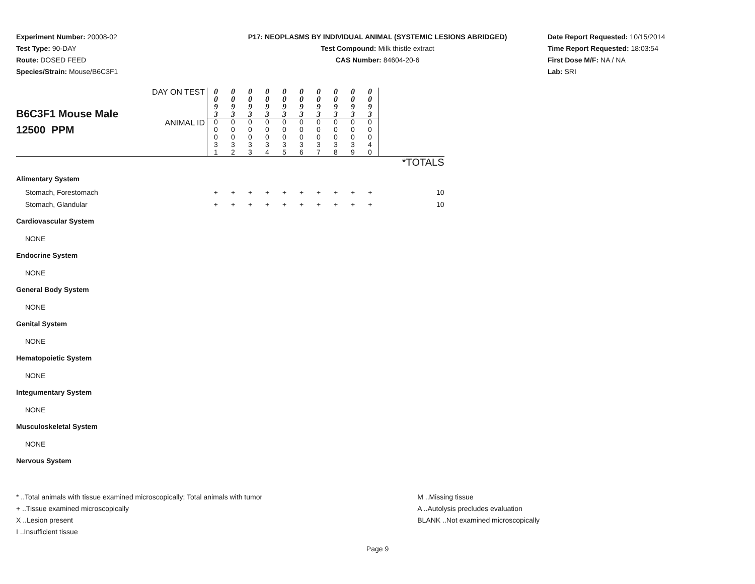Experiment Number: 20008-02
Test Type: 90-DAY
Route: DOSED FEED
Species/Strain: Mouse/B6C3F1
P17: NEOPLASMS BY INDIVIDUAL ANIMAL (SYSTEMIC LESIONS ABRIDGED)
Test Compound: Milk thistle extract
CAS Number: 84604-20-6
Date Report Requested: 10/15/2014
Time Report Requested: 18:03:54
First Dose M/F: NA / NA
Lab: SRI
| B6C3F1 Mouse Male 12500 PPM | DAY ON TEST | 0 0 9 3 | 0 0 9 3 | 0 0 9 3 | 0 0 9 3 | 0 0 9 3 | 0 0 9 3 | 0 0 9 3 | 0 0 9 3 | 0 0 9 3 | 0 0 9 3 | |
| | ANIMAL ID | 0 0 0 3 1 | 0 0 0 3 2 | 0 0 0 3 3 | 0 0 0 3 4 | 0 0 0 3 5 | 0 0 0 3 6 | 0 0 0 3 7 | 0 0 0 3 8 | 0 0 0 3 9 | 0 0 0 4 0 | |
| | | | | | | | | | | | | *TOTALS |
| Alimentary System | | | | | | | | | | | | |
| Stomach, Forestomach | | + | + | + | + | + | + | + | + | + | + | 10 |
| Stomach, Glandular | | + | + | + | + | + | + | + | + | + | + | 10 |
| Cardiovascular System | | | | | | | | | | | | |
| NONE | | | | | | | | | | | | |
| Endocrine System | | | | | | | | | | | | |
| NONE | | | | | | | | | | | | |
| General Body System | | | | | | | | | | | | |
| NONE | | | | | | | | | | | | |
| Genital System | | | | | | | | | | | | |
| NONE | | | | | | | | | | | | |
| Hematopoietic System | | | | | | | | | | | | |
| NONE | | | | | | | | | | | | |
| Integumentary System | | | | | | | | | | | | |
| NONE | | | | | | | | | | | | |
| Musculoskeletal System | | | | | | | | | | | | |
| NONE | | | | | | | | | | | | |
| Nervous System | | | | | | | | | | | | |
* ..Total animals with tissue examined microscopically; Total animals with tumor
+ ..Tissue examined microscopically
X ..Lesion present
I ..Insufficient tissue
M ..Missing tissue
A ..Autolysis precludes evaluation
BLANK ..Not examined microscopically
Page 9